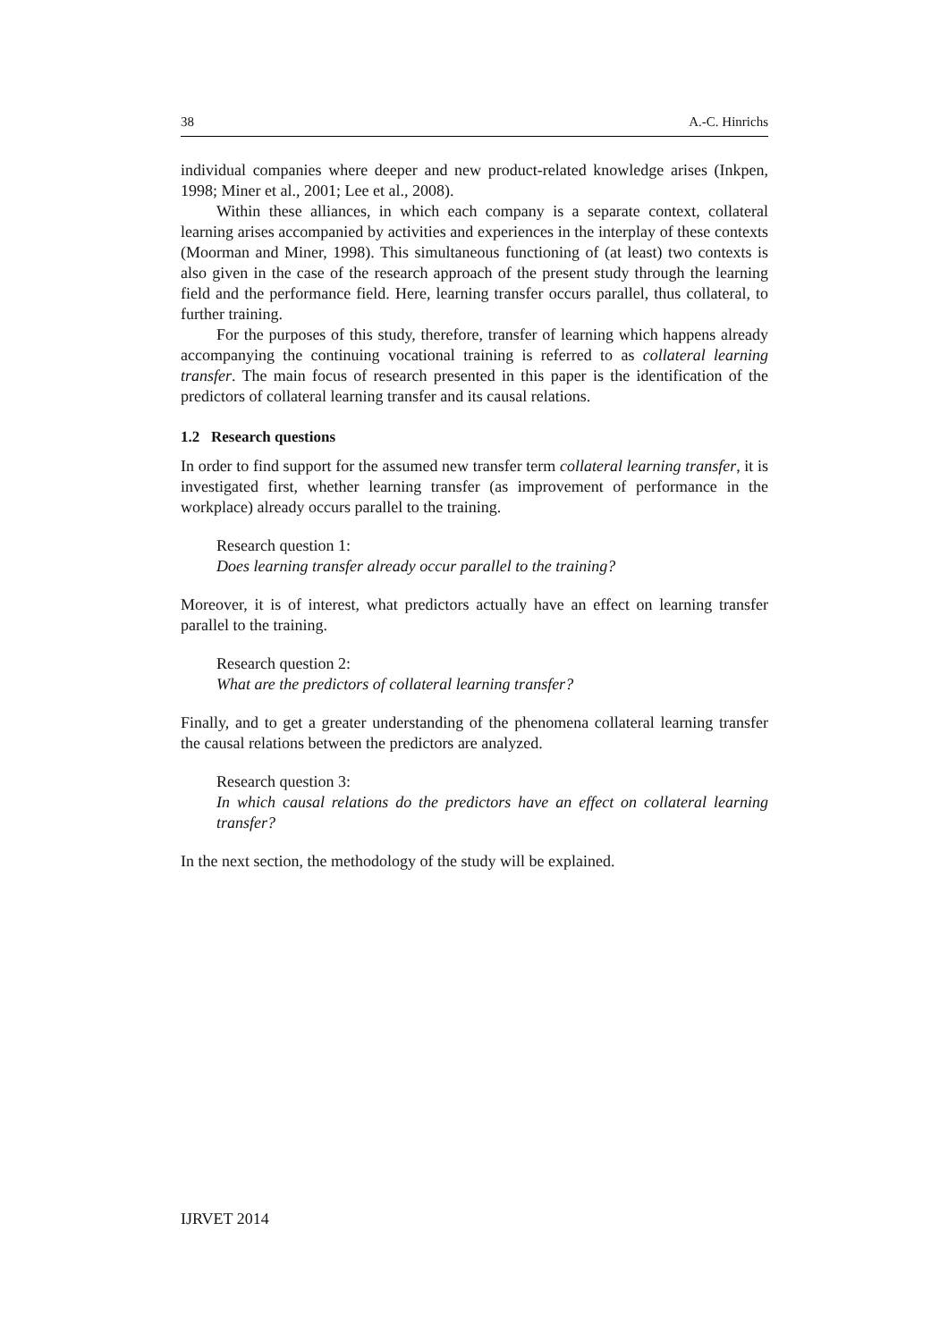38 A.-C. Hinrichs
individual companies where deeper and new product-related knowledge arises (Inkpen, 1998; Miner et al., 2001; Lee et al., 2008).
Within these alliances, in which each company is a separate context, collateral learning arises accompanied by activities and experiences in the interplay of these contexts (Moorman and Miner, 1998). This simultaneous functioning of (at least) two contexts is also given in the case of the research approach of the present study through the learning field and the performance field. Here, learning transfer occurs parallel, thus collateral, to further training.
For the purposes of this study, therefore, transfer of learning which happens already accompanying the continuing vocational training is referred to as collateral learning transfer. The main focus of research presented in this paper is the identification of the predictors of collateral learning transfer and its causal relations.
1.2 Research questions
In order to find support for the assumed new transfer term collateral learning transfer, it is investigated first, whether learning transfer (as improvement of performance in the workplace) already occurs parallel to the training.
Research question 1:
Does learning transfer already occur parallel to the training?
Moreover, it is of interest, what predictors actually have an effect on learning transfer parallel to the training.
Research question 2:
What are the predictors of collateral learning transfer?
Finally, and to get a greater understanding of the phenomena collateral learning transfer the causal relations between the predictors are analyzed.
Research question 3:
In which causal relations do the predictors have an effect on collateral learning transfer?
In the next section, the methodology of the study will be explained.
IJRVET 2014